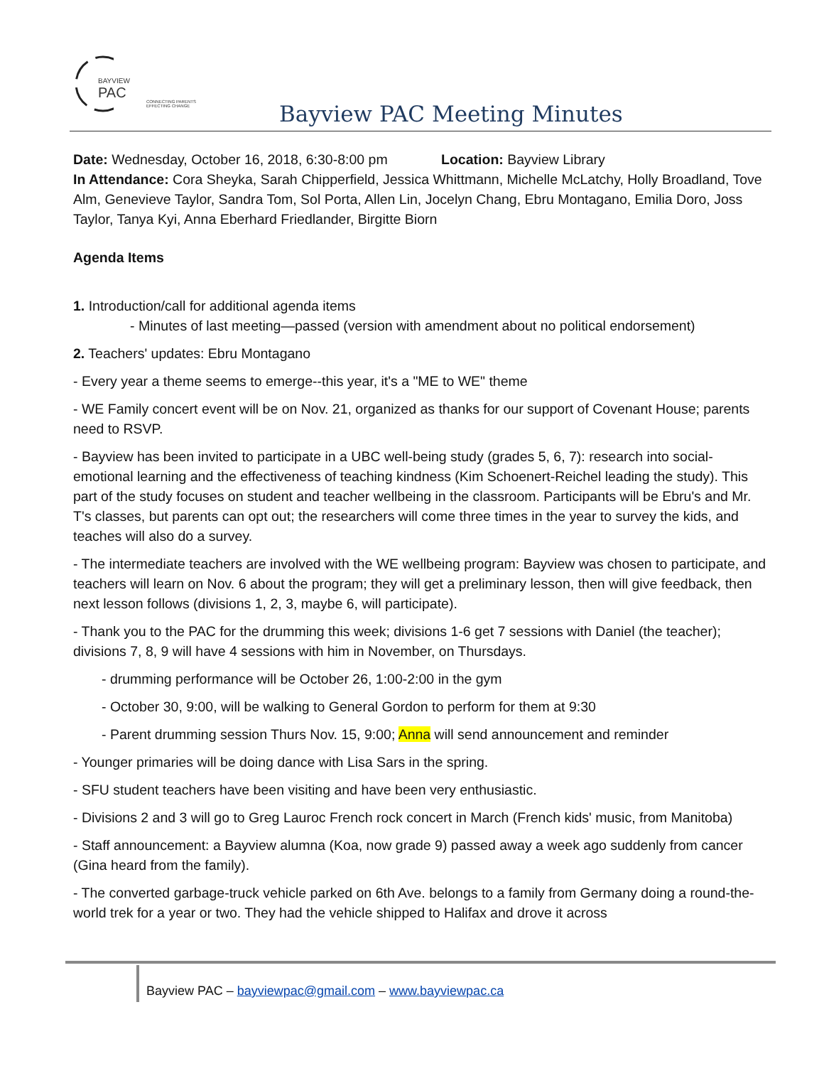BAYVIEW
PAC
CONNECTING PARENTS
EFFECTING CHANGE
Bayview PAC Meeting Minutes
Date: Wednesday, October 16, 2018, 6:30-8:00 pm Location: Bayview Library
In Attendance: Cora Sheyka, Sarah Chipperfield, Jessica Whittmann, Michelle McLatchy, Holly Broadland, Tove Alm, Genevieve Taylor, Sandra Tom, Sol Porta, Allen Lin, Jocelyn Chang, Ebru Montagano, Emilia Doro, Joss Taylor, Tanya Kyi, Anna Eberhard Friedlander, Birgitte Biorn
Agenda Items
1. Introduction/call for additional agenda items
- Minutes of last meeting—passed (version with amendment about no political endorsement)
2. Teachers' updates: Ebru Montagano
- Every year a theme seems to emerge--this year, it's a "ME to WE" theme
- WE Family concert event will be on Nov. 21, organized as thanks for our support of Covenant House; parents need to RSVP.
- Bayview has been invited to participate in a UBC well-being study (grades 5, 6, 7): research into social-emotional learning and the effectiveness of teaching kindness (Kim Schoenert-Reichel leading the study). This part of the study focuses on student and teacher wellbeing in the classroom. Participants will be Ebru's and Mr. T's classes, but parents can opt out; the researchers will come three times in the year to survey the kids, and teaches will also do a survey.
- The intermediate teachers are involved with the WE wellbeing program: Bayview was chosen to participate, and teachers will learn on Nov. 6 about the program; they will get a preliminary lesson, then will give feedback, then next lesson follows (divisions 1, 2, 3, maybe 6, will participate).
- Thank you to the PAC for the drumming this week; divisions 1-6 get 7 sessions with Daniel (the teacher); divisions 7, 8, 9 will have 4 sessions with him in November, on Thursdays.
- drumming performance will be October 26, 1:00-2:00 in the gym
- October 30, 9:00, will be walking to General Gordon to perform for them at 9:30
- Parent drumming session Thurs Nov. 15, 9:00; Anna will send announcement and reminder
- Younger primaries will be doing dance with Lisa Sars in the spring.
- SFU student teachers have been visiting and have been very enthusiastic.
- Divisions 2 and 3 will go to Greg Lauroc French rock concert in March (French kids' music, from Manitoba)
- Staff announcement: a Bayview alumna (Koa, now grade 9) passed away a week ago suddenly from cancer (Gina heard from the family).
- The converted garbage-truck vehicle parked on 6th Ave. belongs to a family from Germany doing a round-the-world trek for a year or two. They had the vehicle shipped to Halifax and drove it across
Bayview PAC – bayviewpac@gmail.com – www.bayviewpac.ca